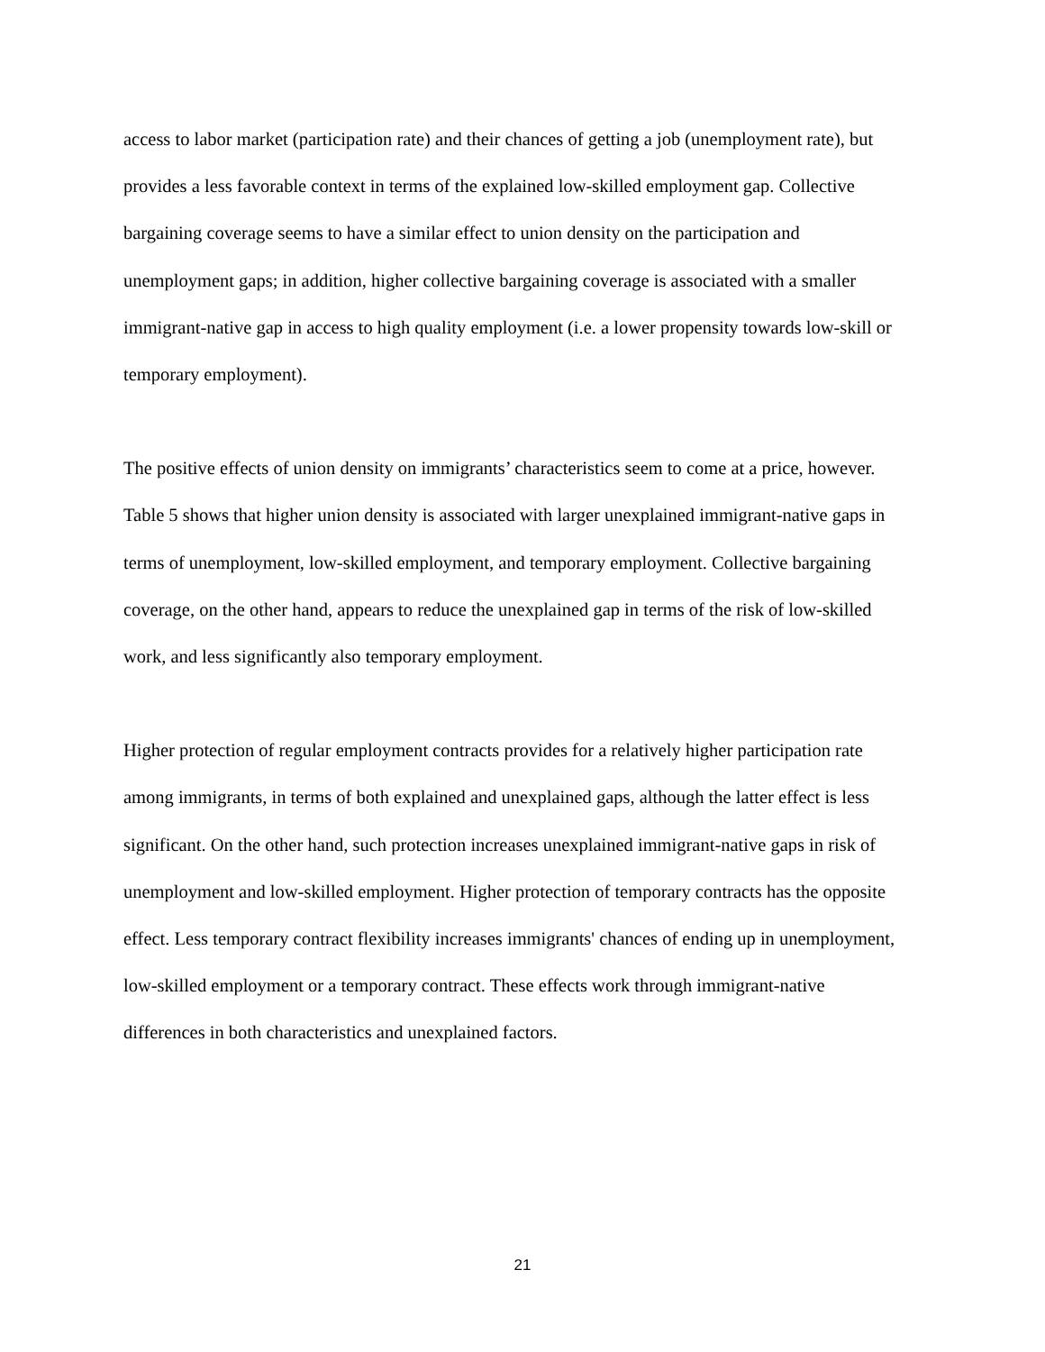access to labor market (participation rate) and their chances of getting a job (unemployment rate), but provides a less favorable context in terms of the explained low-skilled employment gap. Collective bargaining coverage seems to have a similar effect to union density on the participation and unemployment gaps; in addition, higher collective bargaining coverage is associated with a smaller immigrant-native gap in access to high quality employment (i.e. a lower propensity towards low-skill or temporary employment).
The positive effects of union density on immigrants’ characteristics seem to come at a price, however. Table 5 shows that higher union density is associated with larger unexplained immigrant-native gaps in terms of unemployment, low-skilled employment, and temporary employment. Collective bargaining coverage, on the other hand, appears to reduce the unexplained gap in terms of the risk of low-skilled work, and less significantly also temporary employment.
Higher protection of regular employment contracts provides for a relatively higher participation rate among immigrants, in terms of both explained and unexplained gaps, although the latter effect is less significant. On the other hand, such protection increases unexplained immigrant-native gaps in risk of unemployment and low-skilled employment. Higher protection of temporary contracts has the opposite effect. Less temporary contract flexibility increases immigrants' chances of ending up in unemployment, low-skilled employment or a temporary contract. These effects work through immigrant-native differences in both characteristics and unexplained factors.
21